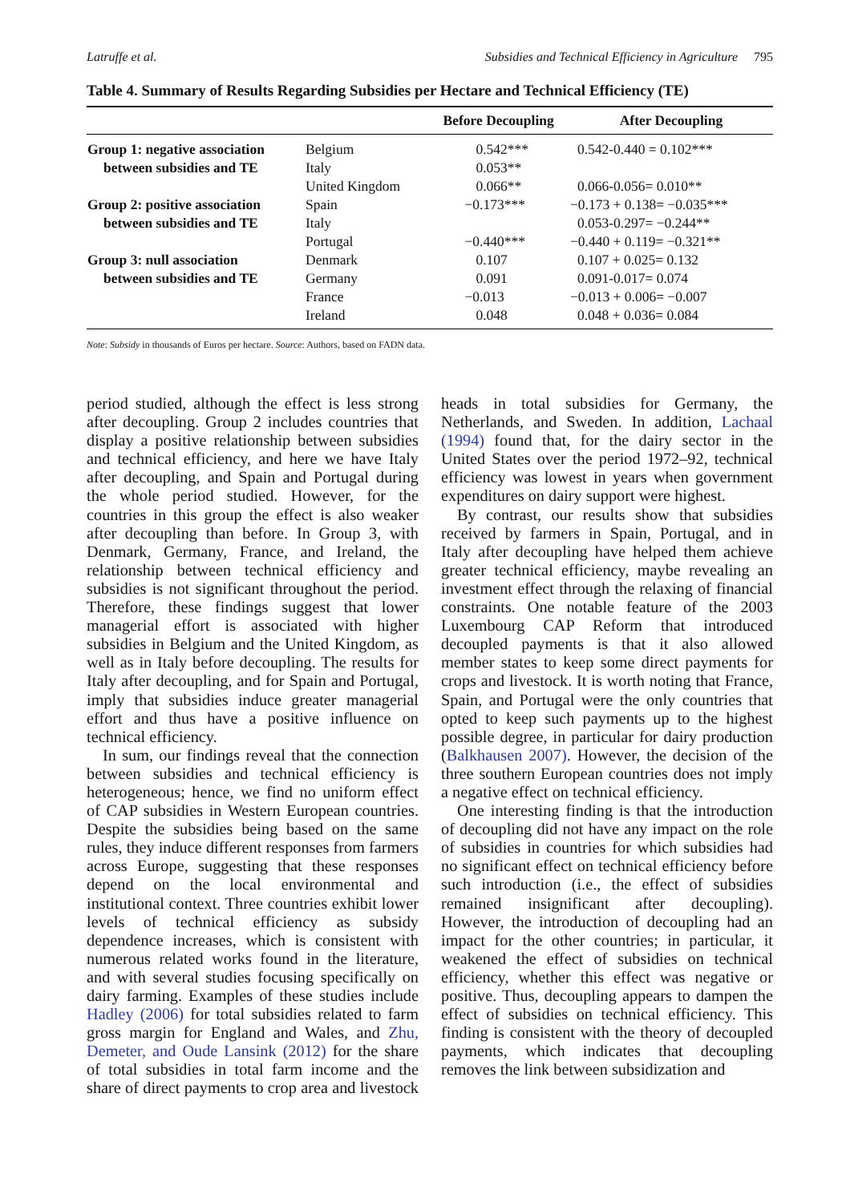Latruffe et al. Subsidies and Technical Efficiency in Agriculture 795
Table 4. Summary of Results Regarding Subsidies per Hectare and Technical Efficiency (TE)
| | | Before Decoupling | After Decoupling |
| --- | --- | --- | --- |
| Group 1: negative association | Belgium | 0.542*** | 0.542-0.440 = 0.102*** |
| between subsidies and TE | Italy | 0.053** | |
| | United Kingdom | 0.066** | 0.066-0.056= 0.010** |
| Group 2: positive association | Spain | −0.173*** | −0.173 + 0.138= −0.035*** |
| between subsidies and TE | Italy | | 0.053-0.297= −0.244** |
| | Portugal | −0.440*** | −0.440 + 0.119= −0.321** |
| Group 3: null association | Denmark | 0.107 | 0.107 + 0.025= 0.132 |
| between subsidies and TE | Germany | 0.091 | 0.091-0.017= 0.074 |
| | France | −0.013 | −0.013 + 0.006= −0.007 |
| | Ireland | 0.048 | 0.048 + 0.036= 0.084 |
Note: Subsidy in thousands of Euros per hectare. Source: Authors, based on FADN data.
period studied, although the effect is less strong after decoupling. Group 2 includes countries that display a positive relationship between subsidies and technical efficiency, and here we have Italy after decoupling, and Spain and Portugal during the whole period studied. However, for the countries in this group the effect is also weaker after decoupling than before. In Group 3, with Denmark, Germany, France, and Ireland, the relationship between technical efficiency and subsidies is not significant throughout the period. Therefore, these findings suggest that lower managerial effort is associated with higher subsidies in Belgium and the United Kingdom, as well as in Italy before decoupling. The results for Italy after decoupling, and for Spain and Portugal, imply that subsidies induce greater managerial effort and thus have a positive influence on technical efficiency.
In sum, our findings reveal that the connection between subsidies and technical efficiency is heterogeneous; hence, we find no uniform effect of CAP subsidies in Western European countries. Despite the subsidies being based on the same rules, they induce different responses from farmers across Europe, suggesting that these responses depend on the local environmental and institutional context. Three countries exhibit lower levels of technical efficiency as subsidy dependence increases, which is consistent with numerous related works found in the literature, and with several studies focusing specifically on dairy farming. Examples of these studies include Hadley (2006) for total subsidies related to farm gross margin for England and Wales, and Zhu, Demeter, and Oude Lansink (2012) for the share of total subsidies in total farm income and the share of direct payments to crop area and livestock heads in total subsidies for Germany, the Netherlands, and Sweden. In addition, Lachaal (1994) found that, for the dairy sector in the United States over the period 1972–92, technical efficiency was lowest in years when government expenditures on dairy support were highest.
By contrast, our results show that subsidies received by farmers in Spain, Portugal, and in Italy after decoupling have helped them achieve greater technical efficiency, maybe revealing an investment effect through the relaxing of financial constraints. One notable feature of the 2003 Luxembourg CAP Reform that introduced decoupled payments is that it also allowed member states to keep some direct payments for crops and livestock. It is worth noting that France, Spain, and Portugal were the only countries that opted to keep such payments up to the highest possible degree, in particular for dairy production (Balkhausen 2007). However, the decision of the three southern European countries does not imply a negative effect on technical efficiency.
One interesting finding is that the introduction of decoupling did not have any impact on the role of subsidies in countries for which subsidies had no significant effect on technical efficiency before such introduction (i.e., the effect of subsidies remained insignificant after decoupling). However, the introduction of decoupling had an impact for the other countries; in particular, it weakened the effect of subsidies on technical efficiency, whether this effect was negative or positive. Thus, decoupling appears to dampen the effect of subsidies on technical efficiency. This finding is consistent with the theory of decoupled payments, which indicates that decoupling removes the link between subsidization and